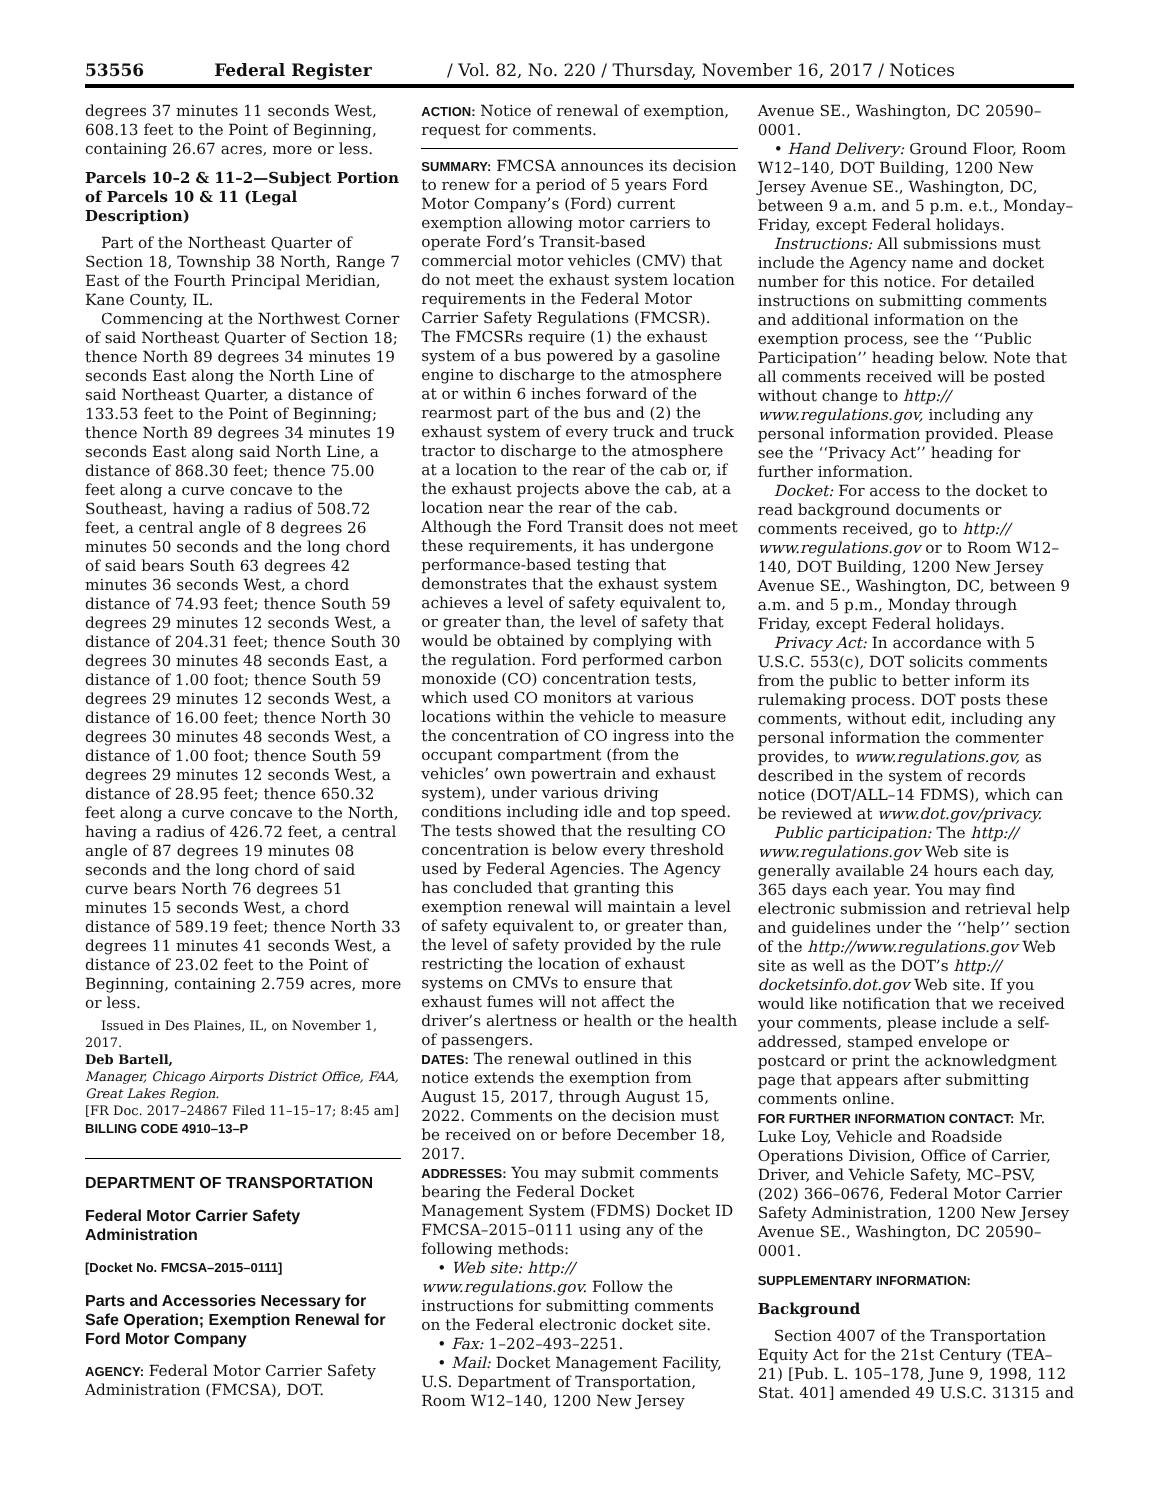53556 Federal Register / Vol. 82, No. 220 / Thursday, November 16, 2017 / Notices
degrees 37 minutes 11 seconds West, 608.13 feet to the Point of Beginning, containing 26.67 acres, more or less.
Parcels 10–2 & 11–2—Subject Portion of Parcels 10 & 11 (Legal Description)
Part of the Northeast Quarter of Section 18, Township 38 North, Range 7 East of the Fourth Principal Meridian, Kane County, IL.
Commencing at the Northwest Corner of said Northeast Quarter of Section 18; thence North 89 degrees 34 minutes 19 seconds East along the North Line of said Northeast Quarter, a distance of 133.53 feet to the Point of Beginning; thence North 89 degrees 34 minutes 19 seconds East along said North Line, a distance of 868.30 feet; thence 75.00 feet along a curve concave to the Southeast, having a radius of 508.72 feet, a central angle of 8 degrees 26 minutes 50 seconds and the long chord of said bears South 63 degrees 42 minutes 36 seconds West, a chord distance of 74.93 feet; thence South 59 degrees 29 minutes 12 seconds West, a distance of 204.31 feet; thence South 30 degrees 30 minutes 48 seconds East, a distance of 1.00 foot; thence South 59 degrees 29 minutes 12 seconds West, a distance of 16.00 feet; thence North 30 degrees 30 minutes 48 seconds West, a distance of 1.00 foot; thence South 59 degrees 29 minutes 12 seconds West, a distance of 28.95 feet; thence 650.32 feet along a curve concave to the North, having a radius of 426.72 feet, a central angle of 87 degrees 19 minutes 08 seconds and the long chord of said curve bears North 76 degrees 51 minutes 15 seconds West, a chord distance of 589.19 feet; thence North 33 degrees 11 minutes 41 seconds West, a distance of 23.02 feet to the Point of Beginning, containing 2.759 acres, more or less.
Issued in Des Plaines, IL, on November 1, 2017.
Deb Bartell,
Manager, Chicago Airports District Office, FAA, Great Lakes Region.
[FR Doc. 2017–24867 Filed 11–15–17; 8:45 am]
BILLING CODE 4910–13–P
DEPARTMENT OF TRANSPORTATION
Federal Motor Carrier Safety Administration
[Docket No. FMCSA–2015–0111]
Parts and Accessories Necessary for Safe Operation; Exemption Renewal for Ford Motor Company
AGENCY: Federal Motor Carrier Safety Administration (FMCSA), DOT.
ACTION: Notice of renewal of exemption, request for comments.
SUMMARY: FMCSA announces its decision to renew for a period of 5 years Ford Motor Company’s (Ford) current exemption allowing motor carriers to operate Ford’s Transit-based commercial motor vehicles (CMV) that do not meet the exhaust system location requirements in the Federal Motor Carrier Safety Regulations (FMCSR). The FMCSRs require (1) the exhaust system of a bus powered by a gasoline engine to discharge to the atmosphere at or within 6 inches forward of the rearmost part of the bus and (2) the exhaust system of every truck and truck tractor to discharge to the atmosphere at a location to the rear of the cab or, if the exhaust projects above the cab, at a location near the rear of the cab. Although the Ford Transit does not meet these requirements, it has undergone performance-based testing that demonstrates that the exhaust system achieves a level of safety equivalent to, or greater than, the level of safety that would be obtained by complying with the regulation. Ford performed carbon monoxide (CO) concentration tests, which used CO monitors at various locations within the vehicle to measure the concentration of CO ingress into the occupant compartment (from the vehicles’ own powertrain and exhaust system), under various driving conditions including idle and top speed. The tests showed that the resulting CO concentration is below every threshold used by Federal Agencies. The Agency has concluded that granting this exemption renewal will maintain a level of safety equivalent to, or greater than, the level of safety provided by the rule restricting the location of exhaust systems on CMVs to ensure that exhaust fumes will not affect the driver’s alertness or health or the health of passengers.
DATES: The renewal outlined in this notice extends the exemption from August 15, 2017, through August 15, 2022. Comments on the decision must be received on or before December 18, 2017.
ADDRESSES: You may submit comments bearing the Federal Docket Management System (FDMS) Docket ID FMCSA–2015–0111 using any of the following methods:
• Web site: http:// www.regulations.gov. Follow the instructions for submitting comments on the Federal electronic docket site.
• Fax: 1–202–493–2251.
• Mail: Docket Management Facility, U.S. Department of Transportation, Room W12–140, 1200 New Jersey
Avenue SE., Washington, DC 20590–0001.
• Hand Delivery: Ground Floor, Room W12–140, DOT Building, 1200 New Jersey Avenue SE., Washington, DC, between 9 a.m. and 5 p.m. e.t., Monday–Friday, except Federal holidays.
Instructions: All submissions must include the Agency name and docket number for this notice. For detailed instructions on submitting comments and additional information on the exemption process, see the ‘‘Public Participation’’ heading below. Note that all comments received will be posted without change to http:// www.regulations.gov, including any personal information provided. Please see the ‘‘Privacy Act’’ heading for further information.
Docket: For access to the docket to read background documents or comments received, go to http:// www.regulations.gov or to Room W12–140, DOT Building, 1200 New Jersey Avenue SE., Washington, DC, between 9 a.m. and 5 p.m., Monday through Friday, except Federal holidays.
Privacy Act: In accordance with 5 U.S.C. 553(c), DOT solicits comments from the public to better inform its rulemaking process. DOT posts these comments, without edit, including any personal information the commenter provides, to www.regulations.gov, as described in the system of records notice (DOT/ALL–14 FDMS), which can be reviewed at www.dot.gov/privacy.
Public participation: The http:// www.regulations.gov Web site is generally available 24 hours each day, 365 days each year. You may find electronic submission and retrieval help and guidelines under the ‘‘help’’ section of the http://www.regulations.gov Web site as well as the DOT’s http:// docketsinfo.dot.gov Web site. If you would like notification that we received your comments, please include a self-addressed, stamped envelope or postcard or print the acknowledgment page that appears after submitting comments online.
FOR FURTHER INFORMATION CONTACT: Mr. Luke Loy, Vehicle and Roadside Operations Division, Office of Carrier, Driver, and Vehicle Safety, MC–PSV, (202) 366–0676, Federal Motor Carrier Safety Administration, 1200 New Jersey Avenue SE., Washington, DC 20590–0001.
SUPPLEMENTARY INFORMATION:
Background
Section 4007 of the Transportation Equity Act for the 21st Century (TEA–21) [Pub. L. 105–178, June 9, 1998, 112 Stat. 401] amended 49 U.S.C. 31315 and